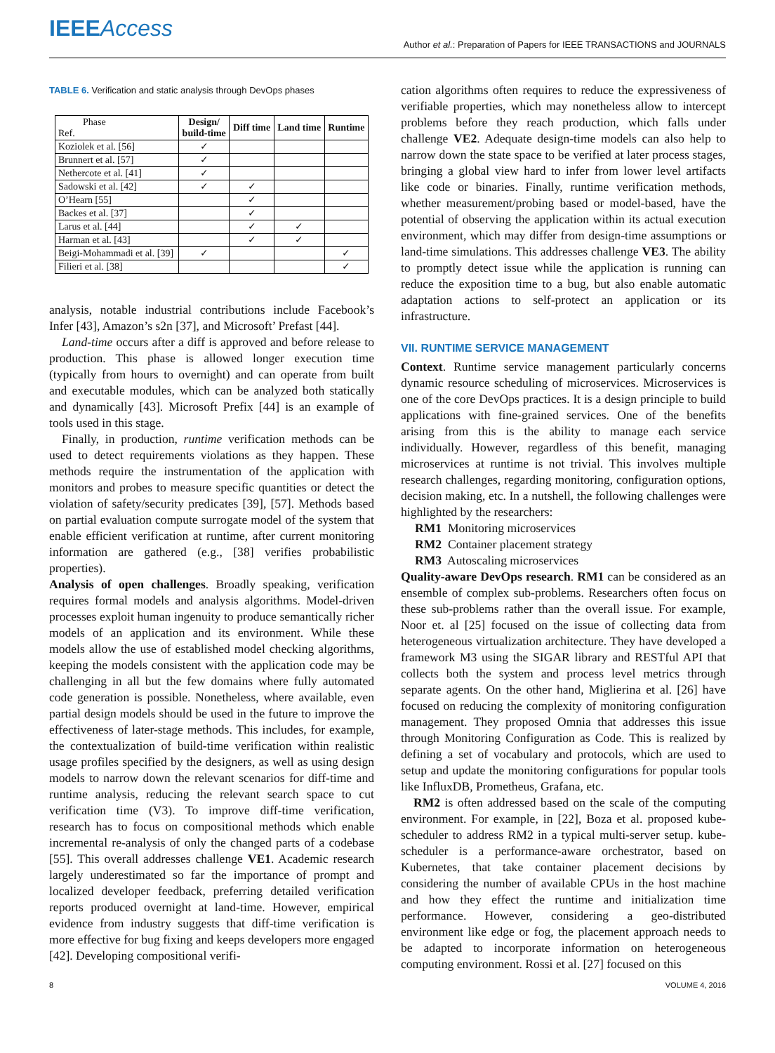IEEEAccess
Author et al.: Preparation of Papers for IEEE TRANSACTIONS and JOURNALS
TABLE 6. Verification and static analysis through DevOps phases
| Phase Ref. | Design/ build-time | Diff time | Land time | Runtime |
| --- | --- | --- | --- | --- |
| Koziolek et al. [56] | ✓ | | | |
| Brunnert et al. [57] | ✓ | | | |
| Nethercote et al. [41] | ✓ | | | |
| Sadowski et al. [42] | ✓ | ✓ | | |
| O’Hearn [55] | | ✓ | | |
| Backes et al. [37] | | ✓ | | |
| Larus et al. [44] | | ✓ | ✓ | |
| Harman et al. [43] | | ✓ | ✓ | |
| Beigi-Mohammadi et al. [39] | ✓ | | | ✓ |
| Filieri et al. [38] | | | | ✓ |
analysis, notable industrial contributions include Facebook’s Infer [43], Amazon’s s2n [37], and Microsoft’ Prefast [44].
Land-time occurs after a diff is approved and before release to production. This phase is allowed longer execution time (typically from hours to overnight) and can operate from built and executable modules, which can be analyzed both statically and dynamically [43]. Microsoft Prefix [44] is an example of tools used in this stage.
Finally, in production, runtime verification methods can be used to detect requirements violations as they happen. These methods require the instrumentation of the application with monitors and probes to measure specific quantities or detect the violation of safety/security predicates [39], [57]. Methods based on partial evaluation compute surrogate model of the system that enable efficient verification at runtime, after current monitoring information are gathered (e.g., [38] verifies probabilistic properties).
Analysis of open challenges. Broadly speaking, verification requires formal models and analysis algorithms. Model-driven processes exploit human ingenuity to produce semantically richer models of an application and its environment. While these models allow the use of established model checking algorithms, keeping the models consistent with the application code may be challenging in all but the few domains where fully automated code generation is possible. Nonetheless, where available, even partial design models should be used in the future to improve the effectiveness of later-stage methods. This includes, for example, the contextualization of build-time verification within realistic usage profiles specified by the designers, as well as using design models to narrow down the relevant scenarios for diff-time and runtime analysis, reducing the relevant search space to cut verification time (V3). To improve diff-time verification, research has to focus on compositional methods which enable incremental re-analysis of only the changed parts of a codebase [55]. This overall addresses challenge VE1. Academic research largely underestimated so far the importance of prompt and localized developer feedback, preferring detailed verification reports produced overnight at land-time. However, empirical evidence from industry suggests that diff-time verification is more effective for bug fixing and keeps developers more engaged [42]. Developing compositional verifi-
cation algorithms often requires to reduce the expressiveness of verifiable properties, which may nonetheless allow to intercept problems before they reach production, which falls under challenge VE2. Adequate design-time models can also help to narrow down the state space to be verified at later process stages, bringing a global view hard to infer from lower level artifacts like code or binaries. Finally, runtime verification methods, whether measurement/probing based or model-based, have the potential of observing the application within its actual execution environment, which may differ from design-time assumptions or land-time simulations. This addresses challenge VE3. The ability to promptly detect issue while the application is running can reduce the exposition time to a bug, but also enable automatic adaptation actions to self-protect an application or its infrastructure.
VII. RUNTIME SERVICE MANAGEMENT
Context. Runtime service management particularly concerns dynamic resource scheduling of microservices. Microservices is one of the core DevOps practices. It is a design principle to build applications with fine-grained services. One of the benefits arising from this is the ability to manage each service individually. However, regardless of this benefit, managing microservices at runtime is not trivial. This involves multiple research challenges, regarding monitoring, configuration options, decision making, etc. In a nutshell, the following challenges were highlighted by the researchers:
RM1 Monitoring microservices
RM2 Container placement strategy
RM3 Autoscaling microservices
Quality-aware DevOps research. RM1 can be considered as an ensemble of complex sub-problems. Researchers often focus on these sub-problems rather than the overall issue. For example, Noor et. al [25] focused on the issue of collecting data from heterogeneous virtualization architecture. They have developed a framework M3 using the SIGAR library and RESTful API that collects both the system and process level metrics through separate agents. On the other hand, Miglierina et al. [26] have focused on reducing the complexity of monitoring configuration management. They proposed Omnia that addresses this issue through Monitoring Configuration as Code. This is realized by defining a set of vocabulary and protocols, which are used to setup and update the monitoring configurations for popular tools like InfluxDB, Prometheus, Grafana, etc.
RM2 is often addressed based on the scale of the computing environment. For example, in [22], Boza et al. proposed kube-scheduler to address RM2 in a typical multi-server setup. kube-scheduler is a performance-aware orchestrator, based on Kubernetes, that take container placement decisions by considering the number of available CPUs in the host machine and how they effect the runtime and initialization time performance. However, considering a geo-distributed environment like edge or fog, the placement approach needs to be adapted to incorporate information on heterogeneous computing environment. Rossi et al. [27] focused on this
8 VOLUME 4, 2016